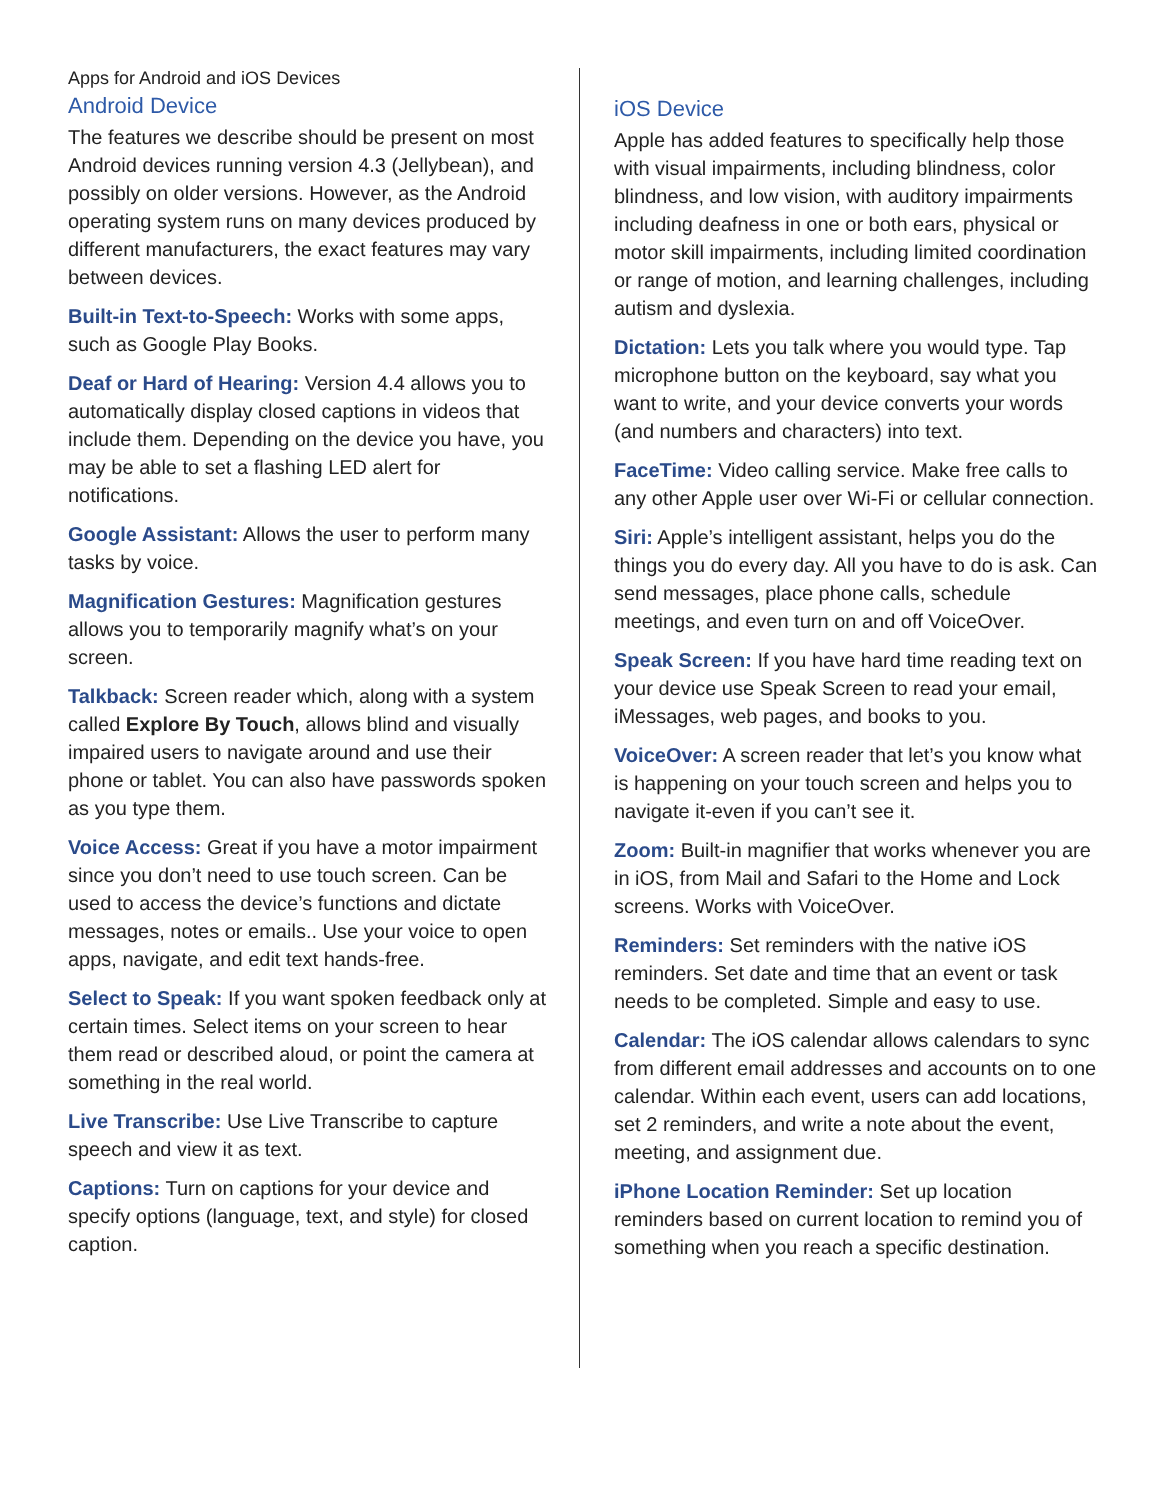Apps for Android and iOS Devices
Android Device
The features we describe should be present on most Android devices running version 4.3 (Jellybean), and possibly on older versions. However, as the Android operating system runs on many devices produced by different manufacturers, the exact features may vary between devices.
Built-in Text-to-Speech: Works with some apps, such as Google Play Books.
Deaf or Hard of Hearing: Version 4.4 allows you to automatically display closed captions in videos that include them. Depending on the device you have, you may be able to set a flashing LED alert for notifications.
Google Assistant: Allows the user to perform many tasks by voice.
Magnification Gestures: Magnification gestures allows you to temporarily magnify what’s on your screen.
Talkback: Screen reader which, along with a system called Explore By Touch, allows blind and visually impaired users to navigate around and use their phone or tablet. You can also have passwords spoken as you type them.
Voice Access: Great if you have a motor impairment since you don’t need to use touch screen. Can be used to access the device’s functions and dictate messages, notes or emails.. Use your voice to open apps, navigate, and edit text hands-free.
Select to Speak: If you want spoken feedback only at certain times. Select items on your screen to hear them read or described aloud, or point the camera at something in the real world.
Live Transcribe: Use Live Transcribe to capture speech and view it as text.
Captions: Turn on captions for your device and specify options (language, text, and style) for closed caption.
iOS Device
Apple has added features to specifically help those with visual impairments, including blindness, color blindness, and low vision, with auditory impairments including deafness in one or both ears, physical or motor skill impairments, including limited coordination or range of motion, and learning challenges, including autism and dyslexia.
Dictation: Lets you talk where you would type. Tap microphone button on the keyboard, say what you want to write, and your device converts your words (and numbers and characters) into text.
FaceTime: Video calling service. Make free calls to any other Apple user over Wi-Fi or cellular connection.
Siri: Apple’s intelligent assistant, helps you do the things you do every day. All you have to do is ask. Can send messages, place phone calls, schedule meetings, and even turn on and off VoiceOver.
Speak Screen: If you have hard time reading text on your device use Speak Screen to read your email, iMessages, web pages, and books to you.
VoiceOver: A screen reader that let’s you know what is happening on your touch screen and helps you to navigate it-even if you can’t see it.
Zoom: Built-in magnifier that works whenever you are in iOS, from Mail and Safari to the Home and Lock screens. Works with VoiceOver.
Reminders: Set reminders with the native iOS reminders. Set date and time that an event or task needs to be completed. Simple and easy to use.
Calendar: The iOS calendar allows calendars to sync from different email addresses and accounts on to one calendar. Within each event, users can add locations, set 2 reminders, and write a note about the event, meeting, and assignment due.
iPhone Location Reminder: Set up location reminders based on current location to remind you of something when you reach a specific destination.